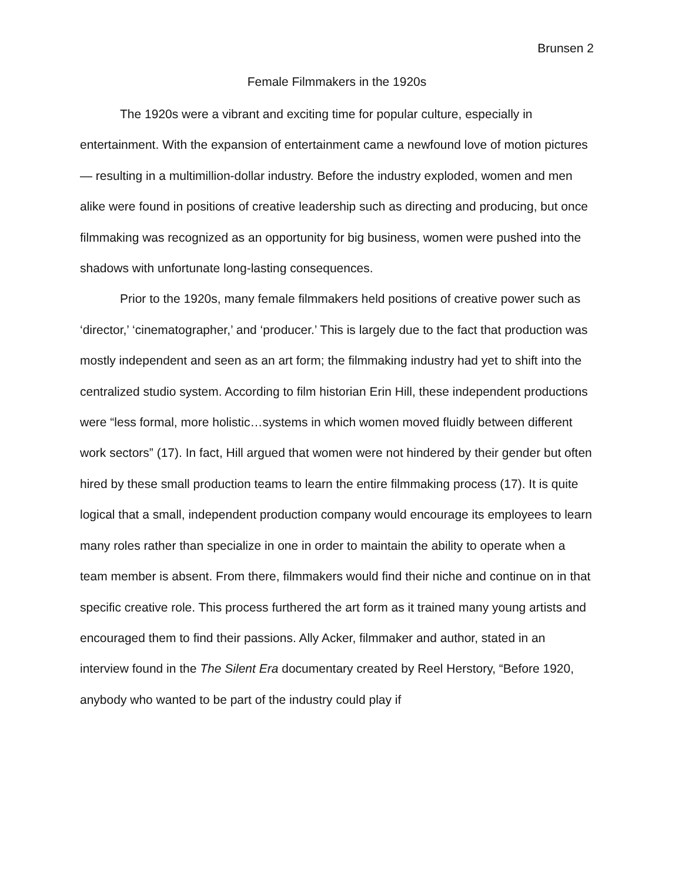Brunsen 2
Female Filmmakers in the 1920s
The 1920s were a vibrant and exciting time for popular culture, especially in entertainment. With the expansion of entertainment came a newfound love of motion pictures— resulting in a multimillion-dollar industry. Before the industry exploded, women and men alike were found in positions of creative leadership such as directing and producing, but once filmmaking was recognized as an opportunity for big business, women were pushed into the shadows with unfortunate long-lasting consequences.
Prior to the 1920s, many female filmmakers held positions of creative power such as ‘director,’ ‘cinematographer,’ and ‘producer.’ This is largely due to the fact that production was mostly independent and seen as an art form; the filmmaking industry had yet to shift into the centralized studio system. According to film historian Erin Hill, these independent productions were “less formal, more holistic…systems in which women moved fluidly between different work sectors” (17). In fact, Hill argued that women were not hindered by their gender but often hired by these small production teams to learn the entire filmmaking process (17). It is quite logical that a small, independent production company would encourage its employees to learn many roles rather than specialize in one in order to maintain the ability to operate when a team member is absent. From there, filmmakers would find their niche and continue on in that specific creative role. This process furthered the art form as it trained many young artists and encouraged them to find their passions. Ally Acker, filmmaker and author, stated in an interview found in the The Silent Era documentary created by Reel Herstory, “Before 1920, anybody who wanted to be part of the industry could play if